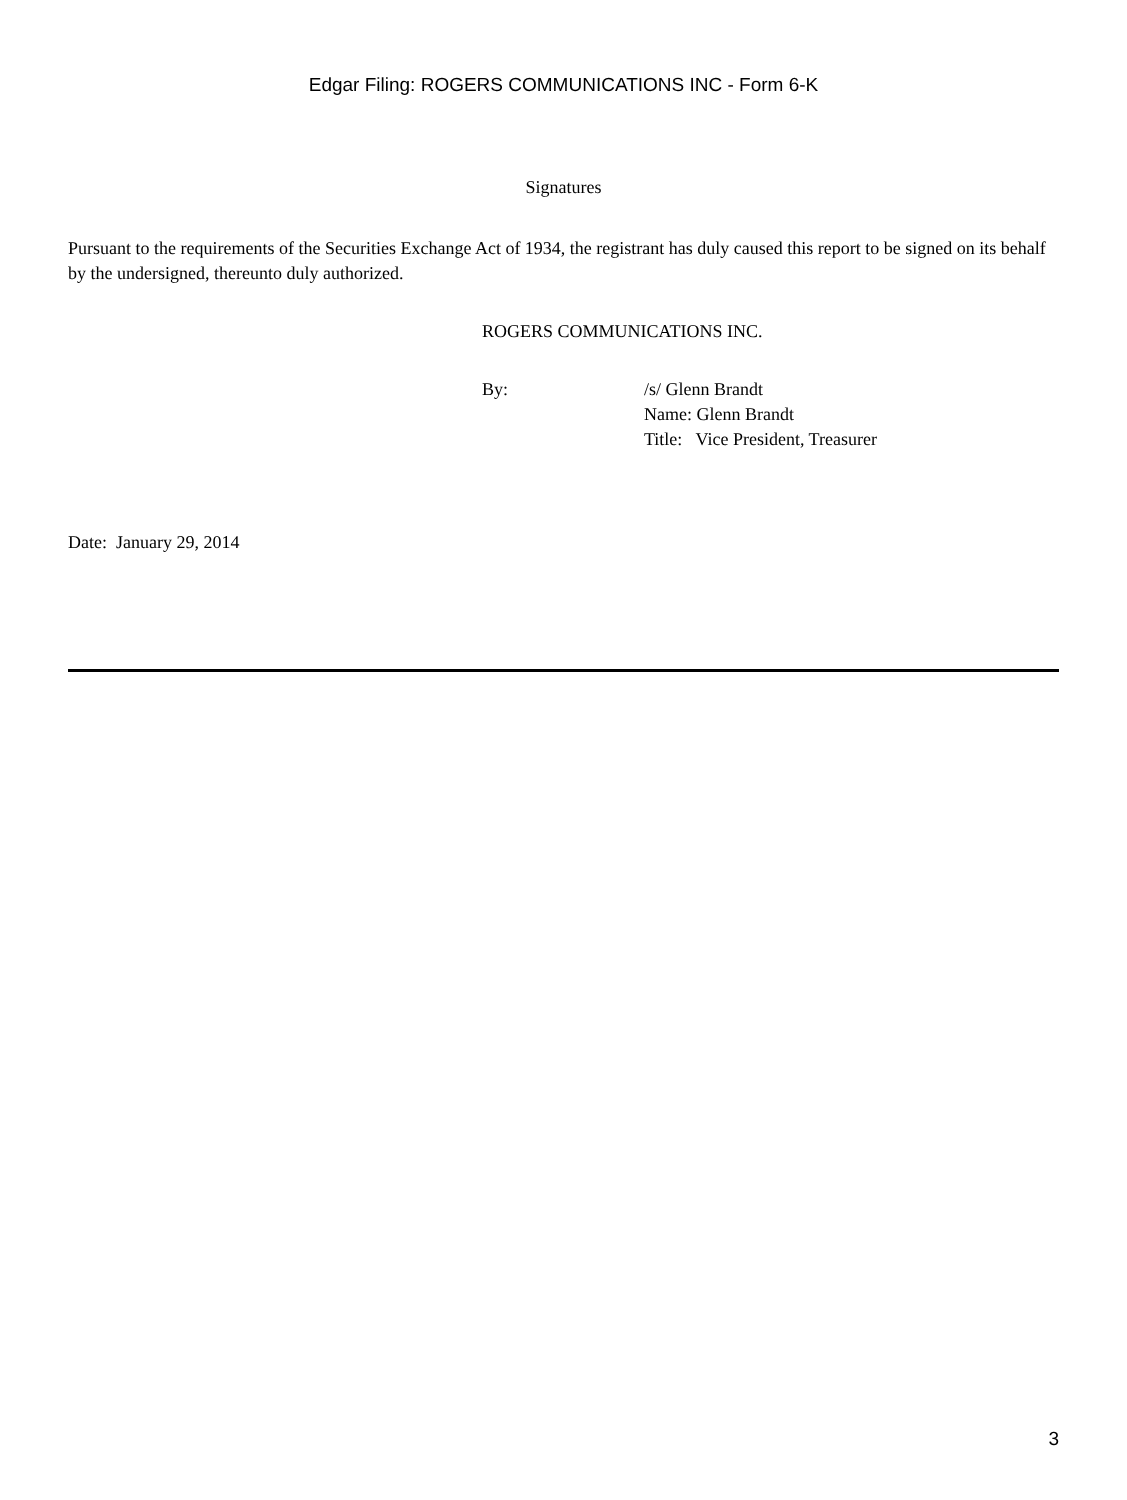Edgar Filing: ROGERS COMMUNICATIONS INC - Form 6-K
Signatures
Pursuant to the requirements of the Securities Exchange Act of 1934, the registrant has duly caused this report to be signed on its behalf by the undersigned, thereunto duly authorized.
ROGERS COMMUNICATIONS INC.
By: /s/ Glenn Brandt
Name: Glenn Brandt
Title: Vice President, Treasurer
Date: January 29, 2014
3